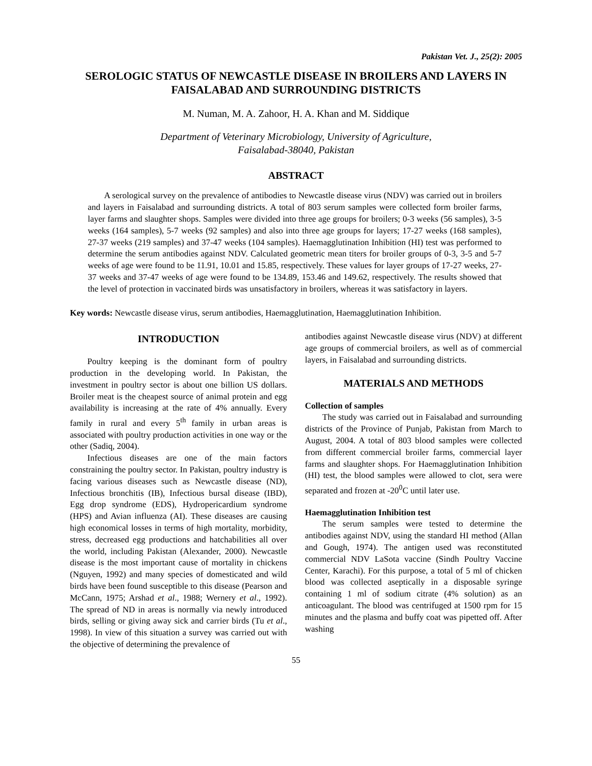Pakistan Vet. J., 25(2): 2005
SEROLOGIC STATUS OF NEWCASTLE DISEASE IN BROILERS AND LAYERS IN FAISALABAD AND SURROUNDING DISTRICTS
M. Numan, M. A. Zahoor, H. A. Khan and M. Siddique
Department of Veterinary Microbiology, University of Agriculture,
Faisalabad-38040, Pakistan
ABSTRACT
A serological survey on the prevalence of antibodies to Newcastle disease virus (NDV) was carried out in broilers and layers in Faisalabad and surrounding districts. A total of 803 serum samples were collected form broiler farms, layer farms and slaughter shops. Samples were divided into three age groups for broilers; 0-3 weeks (56 samples), 3-5 weeks (164 samples), 5-7 weeks (92 samples) and also into three age groups for layers; 17-27 weeks (168 samples), 27-37 weeks (219 samples) and 37-47 weeks (104 samples). Haemagglutination Inhibition (HI) test was performed to determine the serum antibodies against NDV. Calculated geometric mean titers for broiler groups of 0-3, 3-5 and 5-7 weeks of age were found to be 11.91, 10.01 and 15.85, respectively. These values for layer groups of 17-27 weeks, 27-37 weeks and 37-47 weeks of age were found to be 134.89, 153.46 and 149.62, respectively. The results showed that the level of protection in vaccinated birds was unsatisfactory in broilers, whereas it was satisfactory in layers.
Key words: Newcastle disease virus, serum antibodies, Haemagglutination, Haemagglutination Inhibition.
INTRODUCTION
Poultry keeping is the dominant form of poultry production in the developing world. In Pakistan, the investment in poultry sector is about one billion US dollars. Broiler meat is the cheapest source of animal protein and egg availability is increasing at the rate of 4% annually. Every family in rural and every 5<sup>th</sup> family in urban areas is associated with poultry production activities in one way or the other (Sadiq, 2004).
Infectious diseases are one of the main factors constraining the poultry sector. In Pakistan, poultry industry is facing various diseases such as Newcastle disease (ND), Infectious bronchitis (IB), Infectious bursal disease (IBD), Egg drop syndrome (EDS), Hydropericardium syndrome (HPS) and Avian influenza (AI). These diseases are causing high economical losses in terms of high mortality, morbidity, stress, decreased egg productions and hatchabilities all over the world, including Pakistan (Alexander, 2000). Newcastle disease is the most important cause of mortality in chickens (Nguyen, 1992) and many species of domesticated and wild birds have been found susceptible to this disease (Pearson and McCann, 1975; Arshad et al., 1988; Wernery et al., 1992). The spread of ND in areas is normally via newly introduced birds, selling or giving away sick and carrier birds (Tu et al., 1998). In view of this situation a survey was carried out with the objective of determining the prevalence of
antibodies against Newcastle disease virus (NDV) at different age groups of commercial broilers, as well as of commercial layers, in Faisalabad and surrounding districts.
MATERIALS AND METHODS
Collection of samples
The study was carried out in Faisalabad and surrounding districts of the Province of Punjab, Pakistan from March to August, 2004. A total of 803 blood samples were collected from different commercial broiler farms, commercial layer farms and slaughter shops. For Haemagglutination Inhibition (HI) test, the blood samples were allowed to clot, sera were separated and frozen at -20<sup>0</sup>C until later use.
Haemagglutination Inhibition test
The serum samples were tested to determine the antibodies against NDV, using the standard HI method (Allan and Gough, 1974). The antigen used was reconstituted commercial NDV LaSota vaccine (Sindh Poultry Vaccine Center, Karachi). For this purpose, a total of 5 ml of chicken blood was collected aseptically in a disposable syringe containing 1 ml of sodium citrate (4% solution) as an anticoagulant. The blood was centrifuged at 1500 rpm for 15 minutes and the plasma and buffy coat was pipetted off. After washing
55